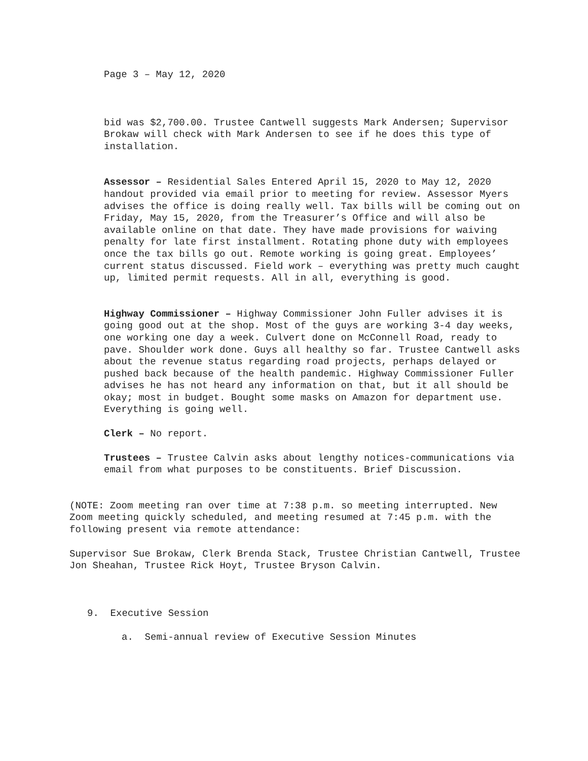Page 3 – May 12, 2020
bid was $2,700.00. Trustee Cantwell suggests Mark Andersen; Supervisor Brokaw will check with Mark Andersen to see if he does this type of installation.
Assessor – Residential Sales Entered April 15, 2020 to May 12, 2020 handout provided via email prior to meeting for review. Assessor Myers advises the office is doing really well. Tax bills will be coming out on Friday, May 15, 2020, from the Treasurer’s Office and will also be available online on that date. They have made provisions for waiving penalty for late first installment. Rotating phone duty with employees once the tax bills go out. Remote working is going great. Employees’ current status discussed. Field work – everything was pretty much caught up, limited permit requests. All in all, everything is good.
Highway Commissioner – Highway Commissioner John Fuller advises it is going good out at the shop. Most of the guys are working 3-4 day weeks, one working one day a week. Culvert done on McConnell Road, ready to pave. Shoulder work done. Guys all healthy so far. Trustee Cantwell asks about the revenue status regarding road projects, perhaps delayed or pushed back because of the health pandemic. Highway Commissioner Fuller advises he has not heard any information on that, but it all should be okay; most in budget. Bought some masks on Amazon for department use. Everything is going well.
Clerk – No report.
Trustees – Trustee Calvin asks about lengthy notices-communications via email from what purposes to be constituents. Brief Discussion.
(NOTE: Zoom meeting ran over time at 7:38 p.m. so meeting interrupted. New Zoom meeting quickly scheduled, and meeting resumed at 7:45 p.m. with the following present via remote attendance:
Supervisor Sue Brokaw, Clerk Brenda Stack, Trustee Christian Cantwell, Trustee Jon Sheahan, Trustee Rick Hoyt, Trustee Bryson Calvin.
9. Executive Session
a. Semi-annual review of Executive Session Minutes